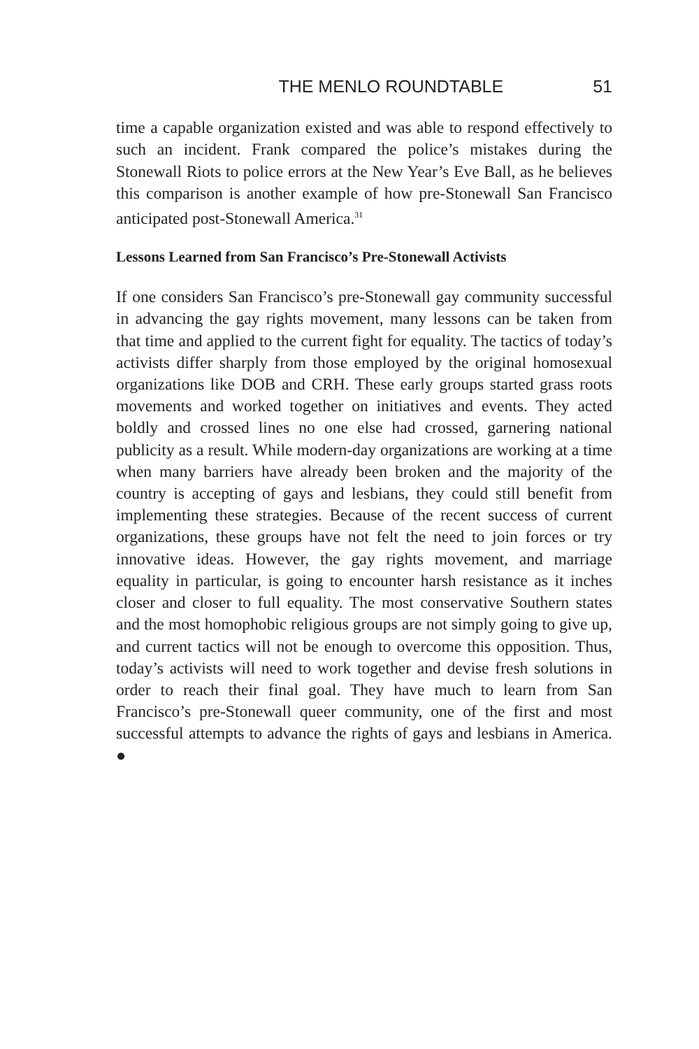THE MENLO ROUNDTABLE 51
time a capable organization existed and was able to respond effectively to such an incident. Frank compared the police’s mistakes during the Stonewall Riots to police errors at the New Year’s Eve Ball, as he believes this comparison is another example of how pre-Stonewall San Francisco anticipated post-Stonewall America.<sup>31</sup>
Lessons Learned from San Francisco’s Pre-Stonewall Activists
If one considers San Francisco’s pre-Stonewall gay community successful in advancing the gay rights movement, many lessons can be taken from that time and applied to the current fight for equality. The tactics of today’s activists differ sharply from those employed by the original homosexual organizations like DOB and CRH. These early groups started grass roots movements and worked together on initiatives and events. They acted boldly and crossed lines no one else had crossed, garnering national publicity as a result. While modern-day organizations are working at a time when many barriers have already been broken and the majority of the country is accepting of gays and lesbians, they could still benefit from implementing these strategies. Because of the recent success of current organizations, these groups have not felt the need to join forces or try innovative ideas. However, the gay rights movement, and marriage equality in particular, is going to encounter harsh resistance as it inches closer and closer to full equality. The most conservative Southern states and the most homophobic religious groups are not simply going to give up, and current tactics will not be enough to overcome this opposition. Thus, today’s activists will need to work together and devise fresh solutions in order to reach their final goal. They have much to learn from San Francisco’s pre-Stonewall queer community, one of the first and most successful attempts to advance the rights of gays and lesbians in America. ●